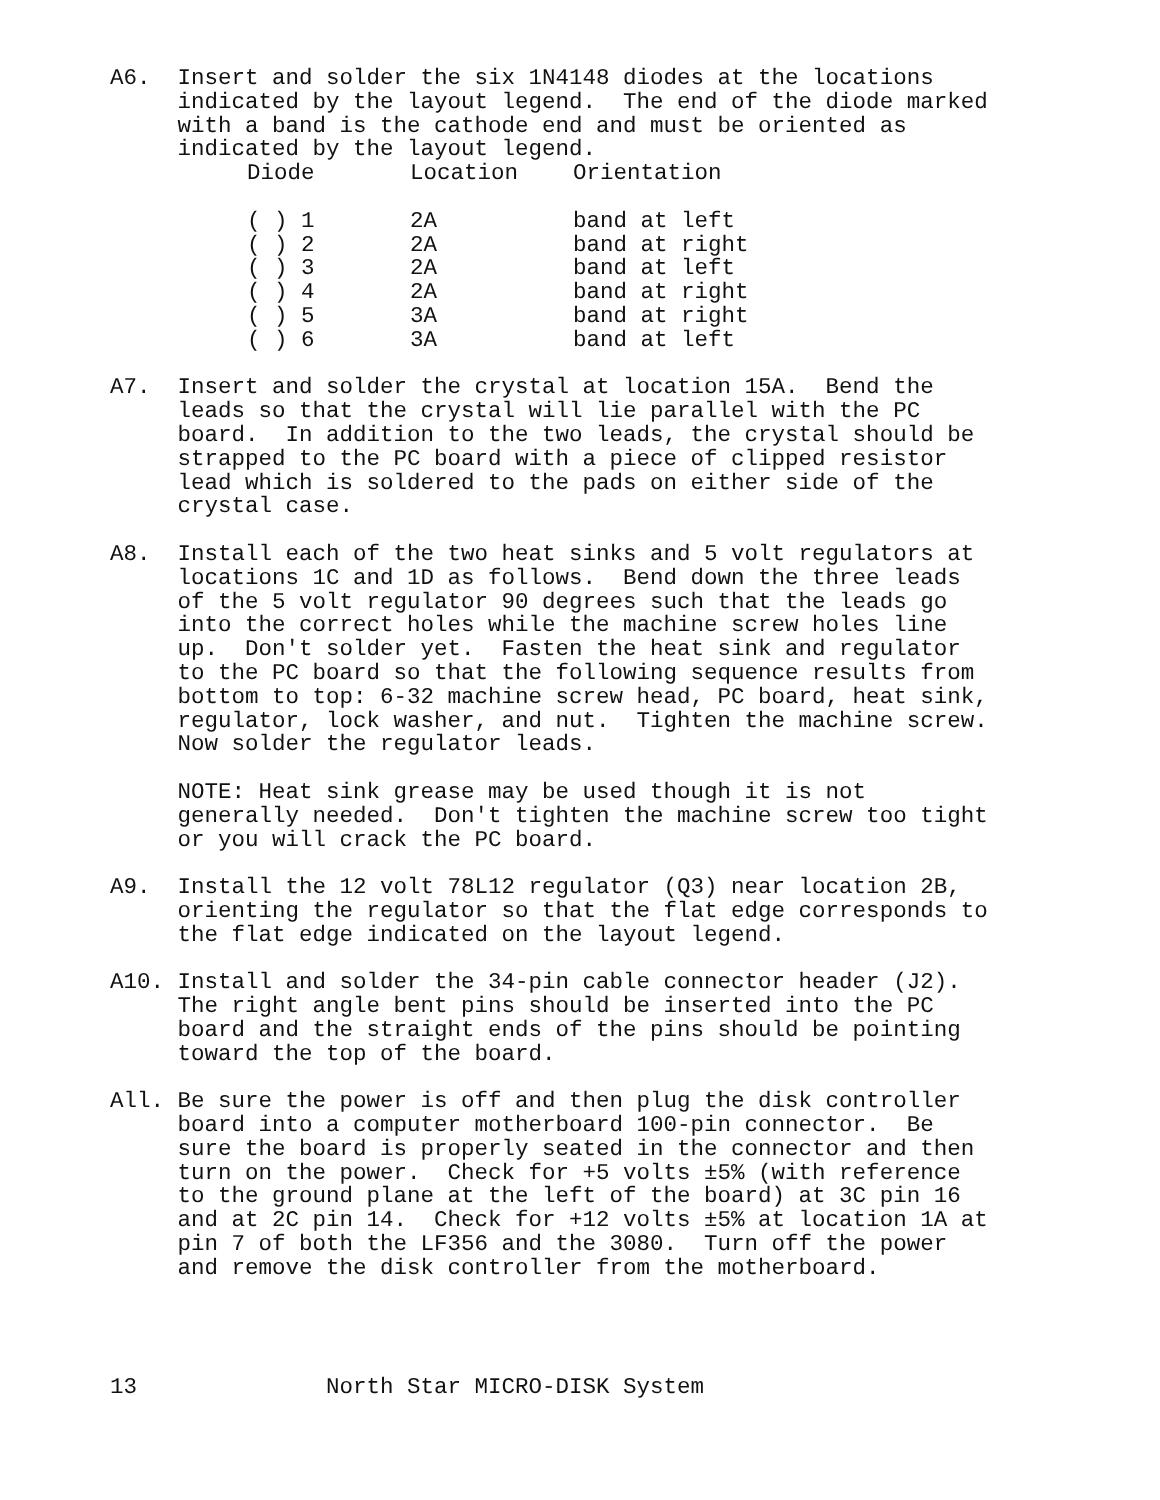A6.  Insert and solder the six 1N4148 diodes at the locations
     indicated by the layout legend.  The end of the diode marked
     with a band is the cathode end and must be oriented as
     indicated by the layout legend.
| Diode | Location | Orientation |
| --- | --- | --- |
| ( ) 1 | 2A | band at left |
| ( ) 2 | 2A | band at right |
| ( ) 3 | 2A | band at left |
| ( ) 4 | 2A | band at right |
| ( ) 5 | 3A | band at right |
| ( ) 6 | 3A | band at left |
A7.  Insert and solder the crystal at location 15A.  Bend the
     leads so that the crystal will lie parallel with the PC
     board.  In addition to the two leads, the crystal should be
     strapped to the PC board with a piece of clipped resistor
     lead which is soldered to the pads on either side of the
     crystal case.

A8.  Install each of the two heat sinks and 5 volt regulators at
     locations 1C and 1D as follows.  Bend down the three leads
     of the 5 volt regulator 90 degrees such that the leads go
     into the correct holes while the machine screw holes line
     up.  Don't solder yet.  Fasten the heat sink and regulator
     to the PC board so that the following sequence results from
     bottom to top: 6-32 machine screw head, PC board, heat sink,
     regulator, lock washer, and nut.  Tighten the machine screw.
     Now solder the regulator leads.

     NOTE: Heat sink grease may be used though it is not
     generally needed.  Don't tighten the machine screw too tight
     or you will crack the PC board.

A9.  Install the 12 volt 78L12 regulator (Q3) near location 2B,
     orienting the regulator so that the flat edge corresponds to
     the flat edge indicated on the layout legend.

A10. Install and solder the 34-pin cable connector header (J2).
     The right angle bent pins should be inserted into the PC
     board and the straight ends of the pins should be pointing
     toward the top of the board.

All. Be sure the power is off and then plug the disk controller
     board into a computer motherboard 100-pin connector.  Be
     sure the board is properly seated in the connector and then
     turn on the power.  Check for +5 volts ±5% (with reference
     to the ground plane at the left of the board) at 3C pin 16
     and at 2C pin 14.  Check for +12 volts ±5% at location 1A at
     pin 7 of both the LF356 and the 3080.  Turn off the power
     and remove the disk controller from the motherboard.
13              North Star MICRO-DISK System